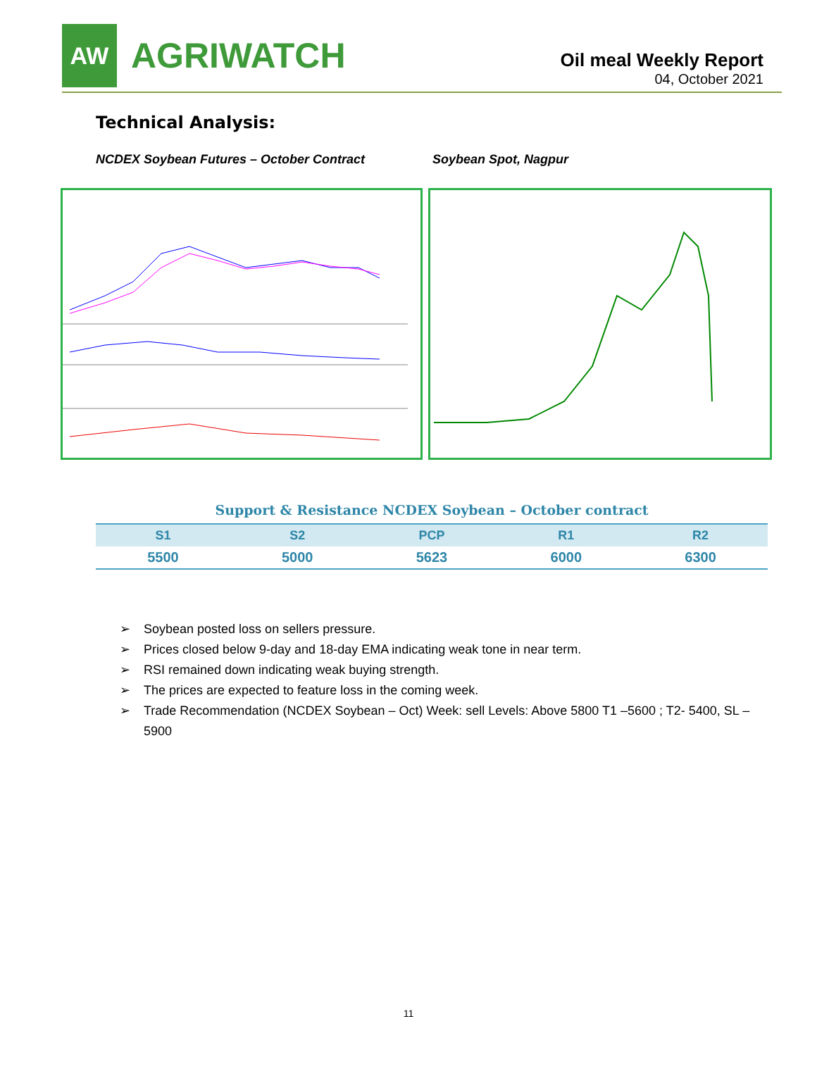AW
AGRIWATCH
Oil meal Weekly Report
04, October 2021
Technical Analysis:
NCDEX Soybean Futures – October Contract Soybean Spot, Nagpur
Support & Resistance NCDEX Soybean – October contract
| S1 | S2 | PCP | R1 | R2 |
| --- | --- | --- | --- | --- |
| 5500 | 5000 | 5623 | 6000 | 6300 |
➢ Soybean posted loss on sellers pressure.
➢ Prices closed below 9-day and 18-day EMA indicating weak tone in near term.
➢ RSI remained down indicating weak buying strength.
➢ The prices are expected to feature loss in the coming week.
➢ Trade Recommendation (NCDEX Soybean – Oct) Week: sell Levels: Above 5800 T1 –5600 ; T2- 5400, SL – 5900
11